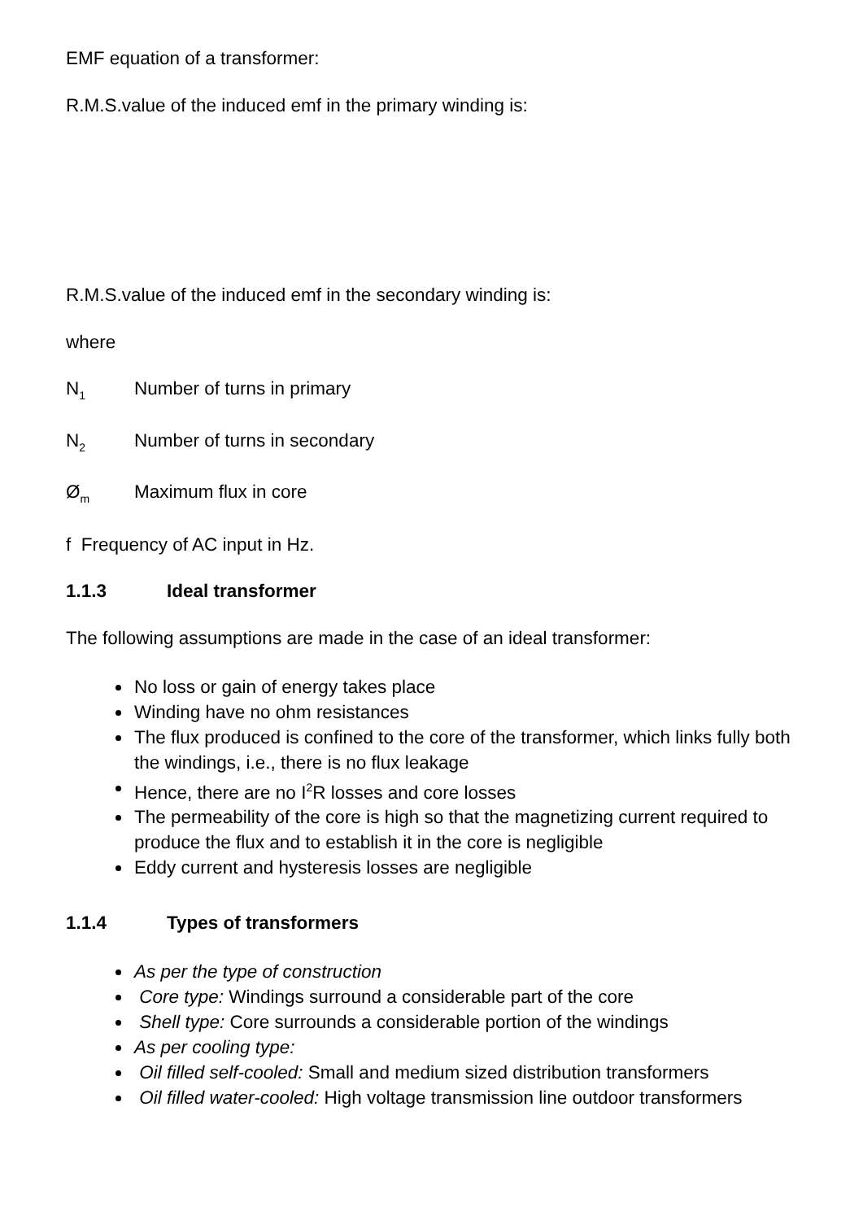EMF equation of a transformer:
R.M.S.value of the induced emf in the primary winding is:
R.M.S.value of the induced emf in the secondary winding is:
where
N<sub>1</sub> Number of turns in primary
N<sub>2</sub> Number of turns in secondary
Ø<sub>m</sub> Maximum flux in core
f Frequency of AC input in Hz.
1.1.3 Ideal transformer
The following assumptions are made in the case of an ideal transformer:
No loss or gain of energy takes place
Winding have no ohm resistances
The flux produced is confined to the core of the transformer, which links fully both the windings, i.e., there is no flux leakage
Hence, there are no I<sup>2</sup>R losses and core losses
The permeability of the core is high so that the magnetizing current required to produce the flux and to establish it in the core is negligible
Eddy current and hysteresis losses are negligible
1.1.4 Types of transformers
As per the type of construction
Core type: Windings surround a considerable part of the core
Shell type: Core surrounds a considerable portion of the windings
As per cooling type:
Oil filled self-cooled: Small and medium sized distribution transformers
Oil filled water-cooled: High voltage transmission line outdoor transformers